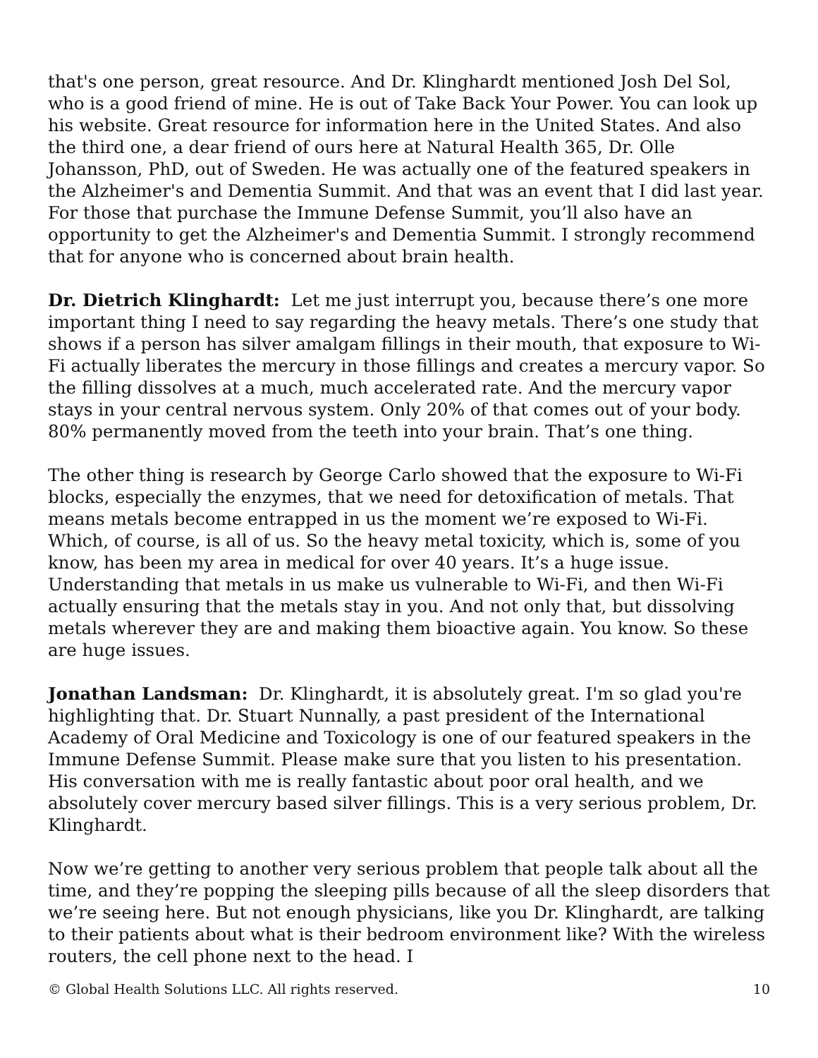that's one person, great resource. And Dr. Klinghardt mentioned Josh Del Sol, who is a good friend of mine. He is out of Take Back Your Power. You can look up his website. Great resource for information here in the United States. And also the third one, a dear friend of ours here at Natural Health 365, Dr. Olle Johansson, PhD, out of Sweden. He was actually one of the featured speakers in the Alzheimer's and Dementia Summit. And that was an event that I did last year. For those that purchase the Immune Defense Summit, you’ll also have an opportunity to get the Alzheimer's and Dementia Summit. I strongly recommend that for anyone who is concerned about brain health.
Dr. Dietrich Klinghardt: Let me just interrupt you, because there’s one more important thing I need to say regarding the heavy metals. There’s one study that shows if a person has silver amalgam fillings in their mouth, that exposure to Wi-Fi actually liberates the mercury in those fillings and creates a mercury vapor. So the filling dissolves at a much, much accelerated rate. And the mercury vapor stays in your central nervous system. Only 20% of that comes out of your body. 80% permanently moved from the teeth into your brain. That’s one thing.
The other thing is research by George Carlo showed that the exposure to Wi-Fi blocks, especially the enzymes, that we need for detoxification of metals. That means metals become entrapped in us the moment we’re exposed to Wi-Fi. Which, of course, is all of us. So the heavy metal toxicity, which is, some of you know, has been my area in medical for over 40 years. It’s a huge issue. Understanding that metals in us make us vulnerable to Wi-Fi, and then Wi-Fi actually ensuring that the metals stay in you. And not only that, but dissolving metals wherever they are and making them bioactive again. You know. So these are huge issues.
Jonathan Landsman: Dr. Klinghardt, it is absolutely great. I'm so glad you're highlighting that. Dr. Stuart Nunnally, a past president of the International Academy of Oral Medicine and Toxicology is one of our featured speakers in the Immune Defense Summit. Please make sure that you listen to his presentation. His conversation with me is really fantastic about poor oral health, and we absolutely cover mercury based silver fillings. This is a very serious problem, Dr. Klinghardt.
Now we’re getting to another very serious problem that people talk about all the time, and they’re popping the sleeping pills because of all the sleep disorders that we’re seeing here. But not enough physicians, like you Dr. Klinghardt, are talking to their patients about what is their bedroom environment like? With the wireless routers, the cell phone next to the head. I
© Global Health Solutions LLC. All rights reserved. 10